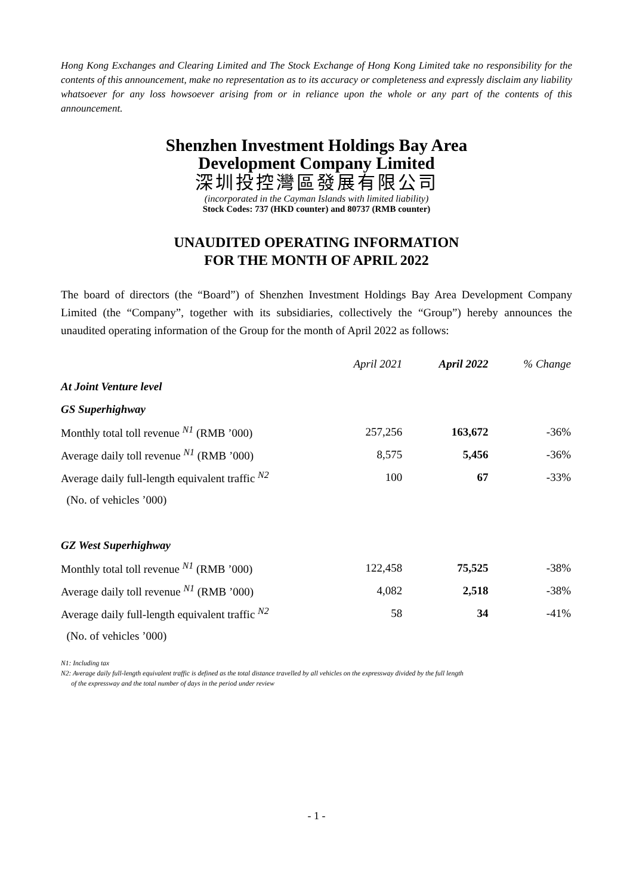Hong Kong Exchanges and Clearing Limited and The Stock Exchange of Hong Kong Limited take no responsibility for the contents of this announcement, make no representation as to its accuracy or completeness and expressly disclaim any liability whatsoever for any loss howsoever arising from or in reliance upon the whole or any part of the contents of this announcement.
Shenzhen Investment Holdings Bay Area
Development Company Limited
深圳投控灣區發展有限公司
(incorporated in the Cayman Islands with limited liability)
Stock Codes: 737 (HKD counter) and 80737 (RMB counter)
UNAUDITED OPERATING INFORMATION
FOR THE MONTH OF APRIL 2022
The board of directors (the “Board”) of Shenzhen Investment Holdings Bay Area Development Company Limited (the “Company”, together with its subsidiaries, collectively the “Group”) hereby announces the unaudited operating information of the Group for the month of April 2022 as follows:
| | April 2021 | April 2022 | % Change |
| --- | --- | --- | --- |
| At Joint Venture level | | | |
| GS Superhighway | | | |
| Monthly total toll revenue <sup>N1</sup> (RMB ’000) | 257,256 | 163,672 | -36% |
| Average daily toll revenue <sup>N1</sup> (RMB ’000) | 8,575 | 5,456 | -36% |
| Average daily full-length equivalent traffic <sup>N2</sup> | 100 | 67 | -33% |
| (No. of vehicles ’000) | | | |
| GZ West Superhighway | | | |
| Monthly total toll revenue <sup>N1</sup> (RMB ’000) | 122,458 | 75,525 | -38% |
| Average daily toll revenue <sup>N1</sup> (RMB ’000) | 4,082 | 2,518 | -38% |
| Average daily full-length equivalent traffic <sup>N2</sup> | 58 | 34 | -41% |
| (No. of vehicles ’000) | | | |
N1: Including tax
N2: Average daily full-length equivalent traffic is defined as the total distance travelled by all vehicles on the expressway divided by the full length
of the expressway and the total number of days in the period under review
- 1 -